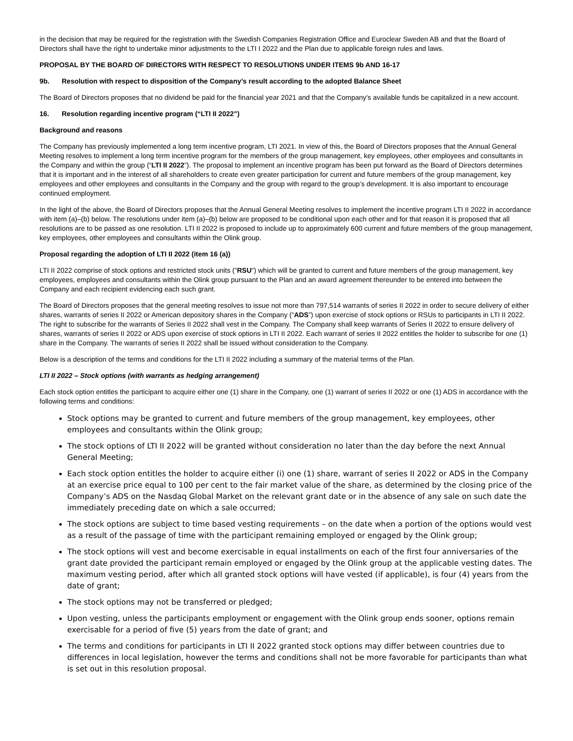in the decision that may be required for the registration with the Swedish Companies Registration Office and Euroclear Sweden AB and that the Board of Directors shall have the right to undertake minor adjustments to the LTI I 2022 and the Plan due to applicable foreign rules and laws.
PROPOSAL BY THE BOARD OF DIRECTORS WITH RESPECT TO RESOLUTIONS UNDER ITEMS 9b AND 16-17
9b. Resolution with respect to disposition of the Company’s result according to the adopted Balance Sheet
The Board of Directors proposes that no dividend be paid for the financial year 2021 and that the Company's available funds be capitalized in a new account.
16. Resolution regarding incentive program (“LTI II 2022”)
Background and reasons
The Company has previously implemented a long term incentive program, LTI 2021. In view of this, the Board of Directors proposes that the Annual General Meeting resolves to implement a long term incentive program for the members of the group management, key employees, other employees and consultants in the Company and within the group (“LTI II 2022”). The proposal to implement an incentive program has been put forward as the Board of Directors determines that it is important and in the interest of all shareholders to create even greater participation for current and future members of the group management, key employees and other employees and consultants in the Company and the group with regard to the group’s development. It is also important to encourage continued employment.
In the light of the above, the Board of Directors proposes that the Annual General Meeting resolves to implement the incentive program LTI II 2022 in accordance with item (a)–(b) below. The resolutions under item (a)–(b) below are proposed to be conditional upon each other and for that reason it is proposed that all resolutions are to be passed as one resolution. LTI II 2022 is proposed to include up to approximately 600 current and future members of the group management, key employees, other employees and consultants within the Olink group.
Proposal regarding the adoption of LTI II 2022 (item 16 (a))
LTI II 2022 comprise of stock options and restricted stock units (“RSU”) which will be granted to current and future members of the group management, key employees, employees and consultants within the Olink group pursuant to the Plan and an award agreement thereunder to be entered into between the Company and each recipient evidencing each such grant.
The Board of Directors proposes that the general meeting resolves to issue not more than 797,514 warrants of series II 2022 in order to secure delivery of either shares, warrants of series II 2022 or American depository shares in the Company (“ADS”) upon exercise of stock options or RSUs to participants in LTI II 2022. The right to subscribe for the warrants of Series II 2022 shall vest in the Company. The Company shall keep warrants of Series II 2022 to ensure delivery of shares, warrants of series II 2022 or ADS upon exercise of stock options in LTI II 2022. Each warrant of series II 2022 entitles the holder to subscribe for one (1) share in the Company. The warrants of series II 2022 shall be issued without consideration to the Company.
Below is a description of the terms and conditions for the LTI II 2022 including a summary of the material terms of the Plan.
LTI II 2022 – Stock options (with warrants as hedging arrangement)
Each stock option entitles the participant to acquire either one (1) share in the Company, one (1) warrant of series II 2022 or one (1) ADS in accordance with the following terms and conditions:
Stock options may be granted to current and future members of the group management, key employees, other employees and consultants within the Olink group;
The stock options of LTI II 2022 will be granted without consideration no later than the day before the next Annual General Meeting;
Each stock option entitles the holder to acquire either (i) one (1) share, warrant of series II 2022 or ADS in the Company at an exercise price equal to 100 per cent to the fair market value of the share, as determined by the closing price of the Company’s ADS on the Nasdaq Global Market on the relevant grant date or in the absence of any sale on such date the immediately preceding date on which a sale occurred;
The stock options are subject to time based vesting requirements – on the date when a portion of the options would vest as a result of the passage of time with the participant remaining employed or engaged by the Olink group;
The stock options will vest and become exercisable in equal installments on each of the first four anniversaries of the grant date provided the participant remain employed or engaged by the Olink group at the applicable vesting dates. The maximum vesting period, after which all granted stock options will have vested (if applicable), is four (4) years from the date of grant;
The stock options may not be transferred or pledged;
Upon vesting, unless the participants employment or engagement with the Olink group ends sooner, options remain exercisable for a period of five (5) years from the date of grant; and
The terms and conditions for participants in LTI II 2022 granted stock options may differ between countries due to differences in local legislation, however the terms and conditions shall not be more favorable for participants than what is set out in this resolution proposal.